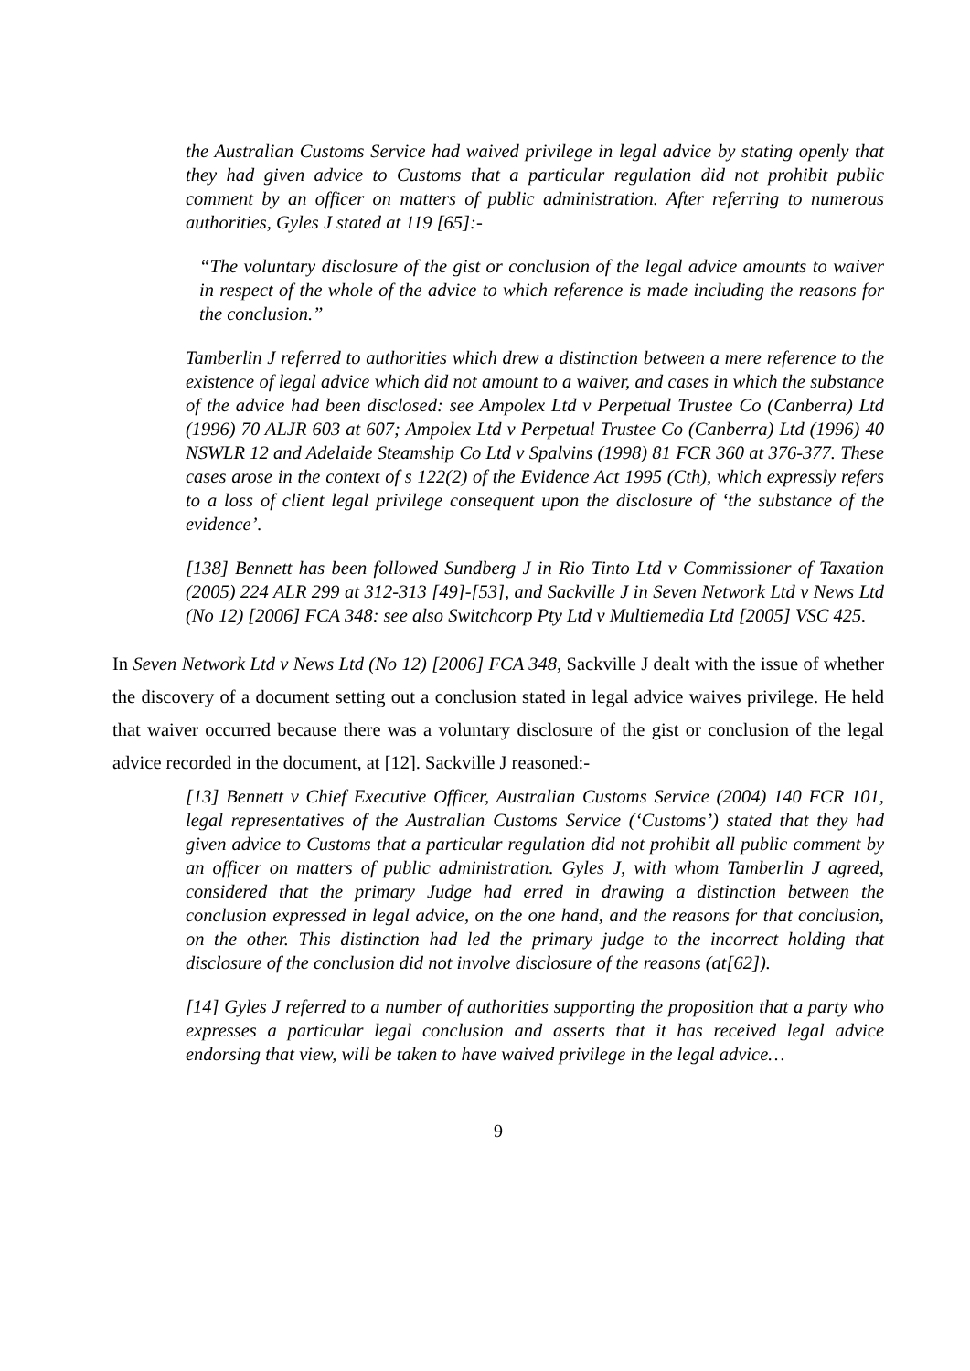the Australian Customs Service had waived privilege in legal advice by stating openly that they had given advice to Customs that a particular regulation did not prohibit public comment by an officer on matters of public administration. After referring to numerous authorities, Gyles J stated at 119 [65]:-
“The voluntary disclosure of the gist or conclusion of the legal advice amounts to waiver in respect of the whole of the advice to which reference is made including the reasons for the conclusion.”
Tamberlin J referred to authorities which drew a distinction between a mere reference to the existence of legal advice which did not amount to a waiver, and cases in which the substance of the advice had been disclosed: see Ampolex Ltd v Perpetual Trustee Co (Canberra) Ltd (1996) 70 ALJR 603 at 607; Ampolex Ltd v Perpetual Trustee Co (Canberra) Ltd (1996) 40 NSWLR 12 and Adelaide Steamship Co Ltd v Spalvins (1998) 81 FCR 360 at 376-377. These cases arose in the context of s 122(2) of the Evidence Act 1995 (Cth), which expressly refers to a loss of client legal privilege consequent upon the disclosure of ‘the substance of the evidence’.
[138] Bennett has been followed Sundberg J in Rio Tinto Ltd v Commissioner of Taxation (2005) 224 ALR 299 at 312-313 [49]-[53], and Sackville J in Seven Network Ltd v News Ltd (No 12) [2006] FCA 348: see also Switchcorp Pty Ltd v Multiemedia Ltd [2005] VSC 425.
In Seven Network Ltd v News Ltd (No 12) [2006] FCA 348, Sackville J dealt with the issue of whether the discovery of a document setting out a conclusion stated in legal advice waives privilege. He held that waiver occurred because there was a voluntary disclosure of the gist or conclusion of the legal advice recorded in the document, at [12]. Sackville J reasoned:-
[13] Bennett v Chief Executive Officer, Australian Customs Service (2004) 140 FCR 101, legal representatives of the Australian Customs Service (‘Customs’) stated that they had given advice to Customs that a particular regulation did not prohibit all public comment by an officer on matters of public administration. Gyles J, with whom Tamberlin J agreed, considered that the primary Judge had erred in drawing a distinction between the conclusion expressed in legal advice, on the one hand, and the reasons for that conclusion, on the other. This distinction had led the primary judge to the incorrect holding that disclosure of the conclusion did not involve disclosure of the reasons (at[62]).
[14] Gyles J referred to a number of authorities supporting the proposition that a party who expresses a particular legal conclusion and asserts that it has received legal advice endorsing that view, will be taken to have waived privilege in the legal advice…
9